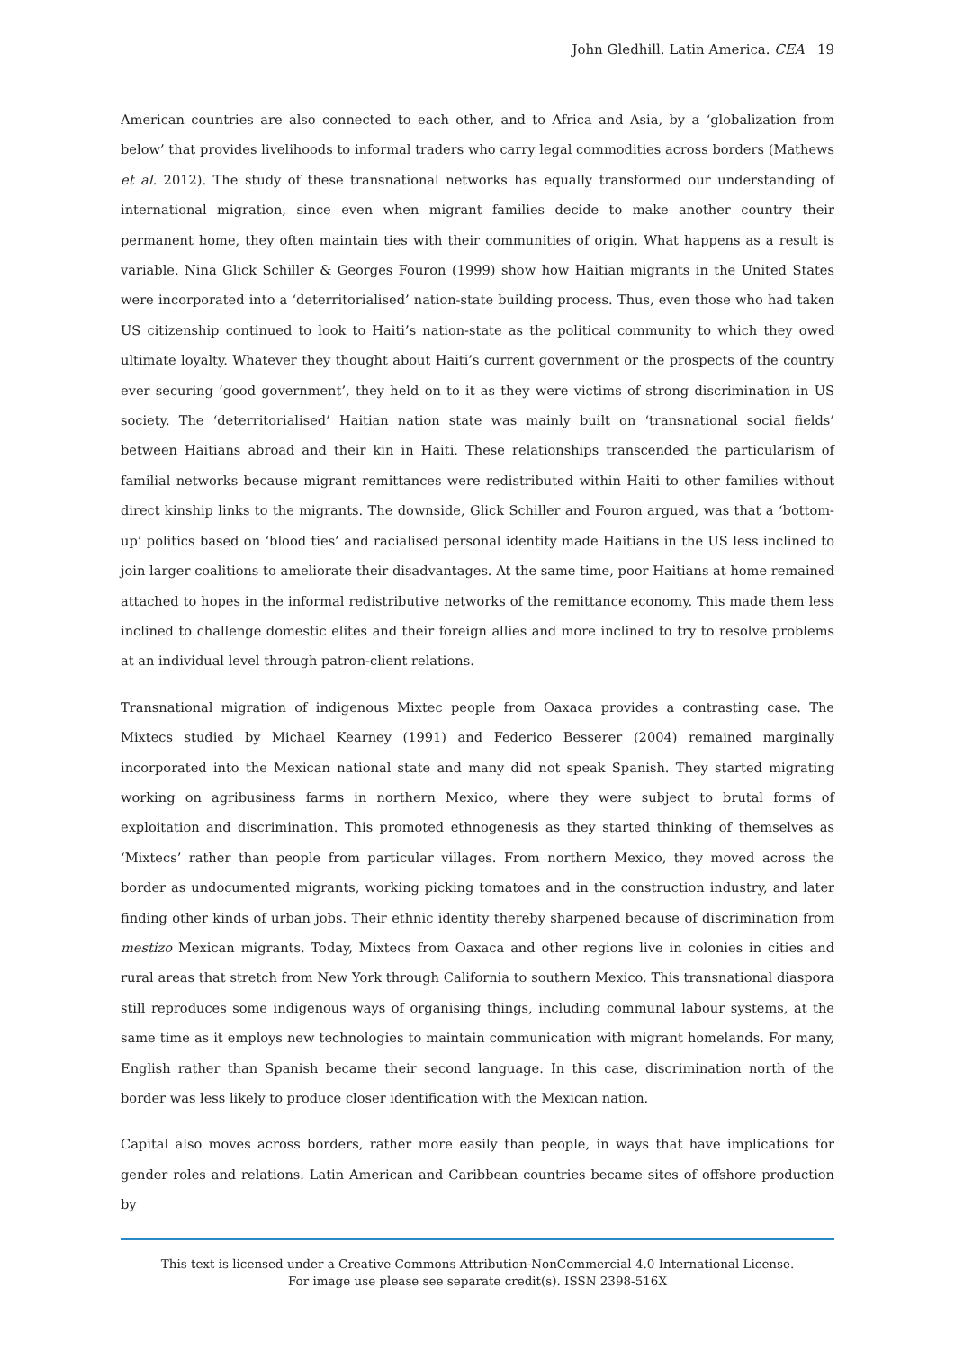John Gledhill. Latin America. CEA 19
American countries are also connected to each other, and to Africa and Asia, by a ‘globalization from below’ that provides livelihoods to informal traders who carry legal commodities across borders (Mathews et al. 2012). The study of these transnational networks has equally transformed our understanding of international migration, since even when migrant families decide to make another country their permanent home, they often maintain ties with their communities of origin. What happens as a result is variable. Nina Glick Schiller & Georges Fouron (1999) show how Haitian migrants in the United States were incorporated into a ‘deterritorialised’ nation-state building process. Thus, even those who had taken US citizenship continued to look to Haiti’s nation-state as the political community to which they owed ultimate loyalty. Whatever they thought about Haiti’s current government or the prospects of the country ever securing ‘good government’, they held on to it as they were victims of strong discrimination in US society. The ‘deterritorialised’ Haitian nation state was mainly built on ‘transnational social fields’ between Haitians abroad and their kin in Haiti. These relationships transcended the particularism of familial networks because migrant remittances were redistributed within Haiti to other families without direct kinship links to the migrants. The downside, Glick Schiller and Fouron argued, was that a ‘bottom-up’ politics based on ‘blood ties’ and racialised personal identity made Haitians in the US less inclined to join larger coalitions to ameliorate their disadvantages. At the same time, poor Haitians at home remained attached to hopes in the informal redistributive networks of the remittance economy. This made them less inclined to challenge domestic elites and their foreign allies and more inclined to try to resolve problems at an individual level through patron-client relations.
Transnational migration of indigenous Mixtec people from Oaxaca provides a contrasting case. The Mixtecs studied by Michael Kearney (1991) and Federico Besserer (2004) remained marginally incorporated into the Mexican national state and many did not speak Spanish. They started migrating working on agribusiness farms in northern Mexico, where they were subject to brutal forms of exploitation and discrimination. This promoted ethnogenesis as they started thinking of themselves as ‘Mixtecs’ rather than people from particular villages. From northern Mexico, they moved across the border as undocumented migrants, working picking tomatoes and in the construction industry, and later finding other kinds of urban jobs. Their ethnic identity thereby sharpened because of discrimination from mestizo Mexican migrants. Today, Mixtecs from Oaxaca and other regions live in colonies in cities and rural areas that stretch from New York through California to southern Mexico. This transnational diaspora still reproduces some indigenous ways of organising things, including communal labour systems, at the same time as it employs new technologies to maintain communication with migrant homelands. For many, English rather than Spanish became their second language. In this case, discrimination north of the border was less likely to produce closer identification with the Mexican nation.
Capital also moves across borders, rather more easily than people, in ways that have implications for gender roles and relations. Latin American and Caribbean countries became sites of offshore production by
This text is licensed under a Creative Commons Attribution-NonCommercial 4.0 International License.
For image use please see separate credit(s). ISSN 2398-516X